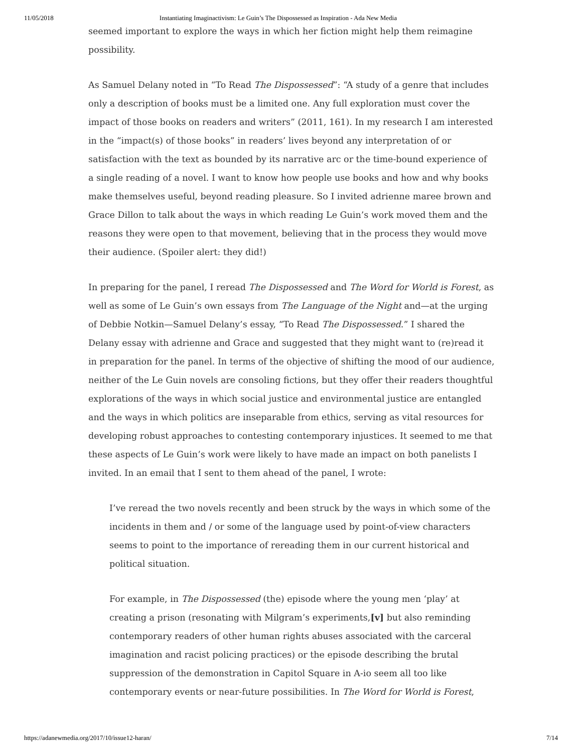11/05/2018 Instantiating Imaginactivism: Le Guin’s The Dispossessed as Inspiration - Ada New Media
seemed important to explore the ways in which her fiction might help them reimagine possibility.
As Samuel Delany noted in “To Read The Dispossessed”: “A study of a genre that includes only a description of books must be a limited one. Any full exploration must cover the impact of those books on readers and writers” (2011, 161). In my research I am interested in the “impact(s) of those books” in readers’ lives beyond any interpretation of or satisfaction with the text as bounded by its narrative arc or the time-bound experience of a single reading of a novel. I want to know how people use books and how and why books make themselves useful, beyond reading pleasure. So I invited adrienne maree brown and Grace Dillon to talk about the ways in which reading Le Guin’s work moved them and the reasons they were open to that movement, believing that in the process they would move their audience. (Spoiler alert: they did!)
In preparing for the panel, I reread The Dispossessed and The Word for World is Forest, as well as some of Le Guin’s own essays from The Language of the Night and—at the urging of Debbie Notkin—Samuel Delany’s essay, “To Read The Dispossessed.” I shared the Delany essay with adrienne and Grace and suggested that they might want to (re)read it in preparation for the panel. In terms of the objective of shifting the mood of our audience, neither of the Le Guin novels are consoling fictions, but they offer their readers thoughtful explorations of the ways in which social justice and environmental justice are entangled and the ways in which politics are inseparable from ethics, serving as vital resources for developing robust approaches to contesting contemporary injustices. It seemed to me that these aspects of Le Guin’s work were likely to have made an impact on both panelists I invited. In an email that I sent to them ahead of the panel, I wrote:
I’ve reread the two novels recently and been struck by the ways in which some of the incidents in them and / or some of the language used by point-of-view characters seems to point to the importance of rereading them in our current historical and political situation.
For example, in The Dispossessed (the) episode where the young men ‘play’ at creating a prison (resonating with Milgram’s experiments,[v] but also reminding contemporary readers of other human rights abuses associated with the carceral imagination and racist policing practices) or the episode describing the brutal suppression of the demonstration in Capitol Square in A-io seem all too like contemporary events or near-future possibilities. In The Word for World is Forest,
https://adanewmedia.org/2017/10/issue12-haran/ 7/14